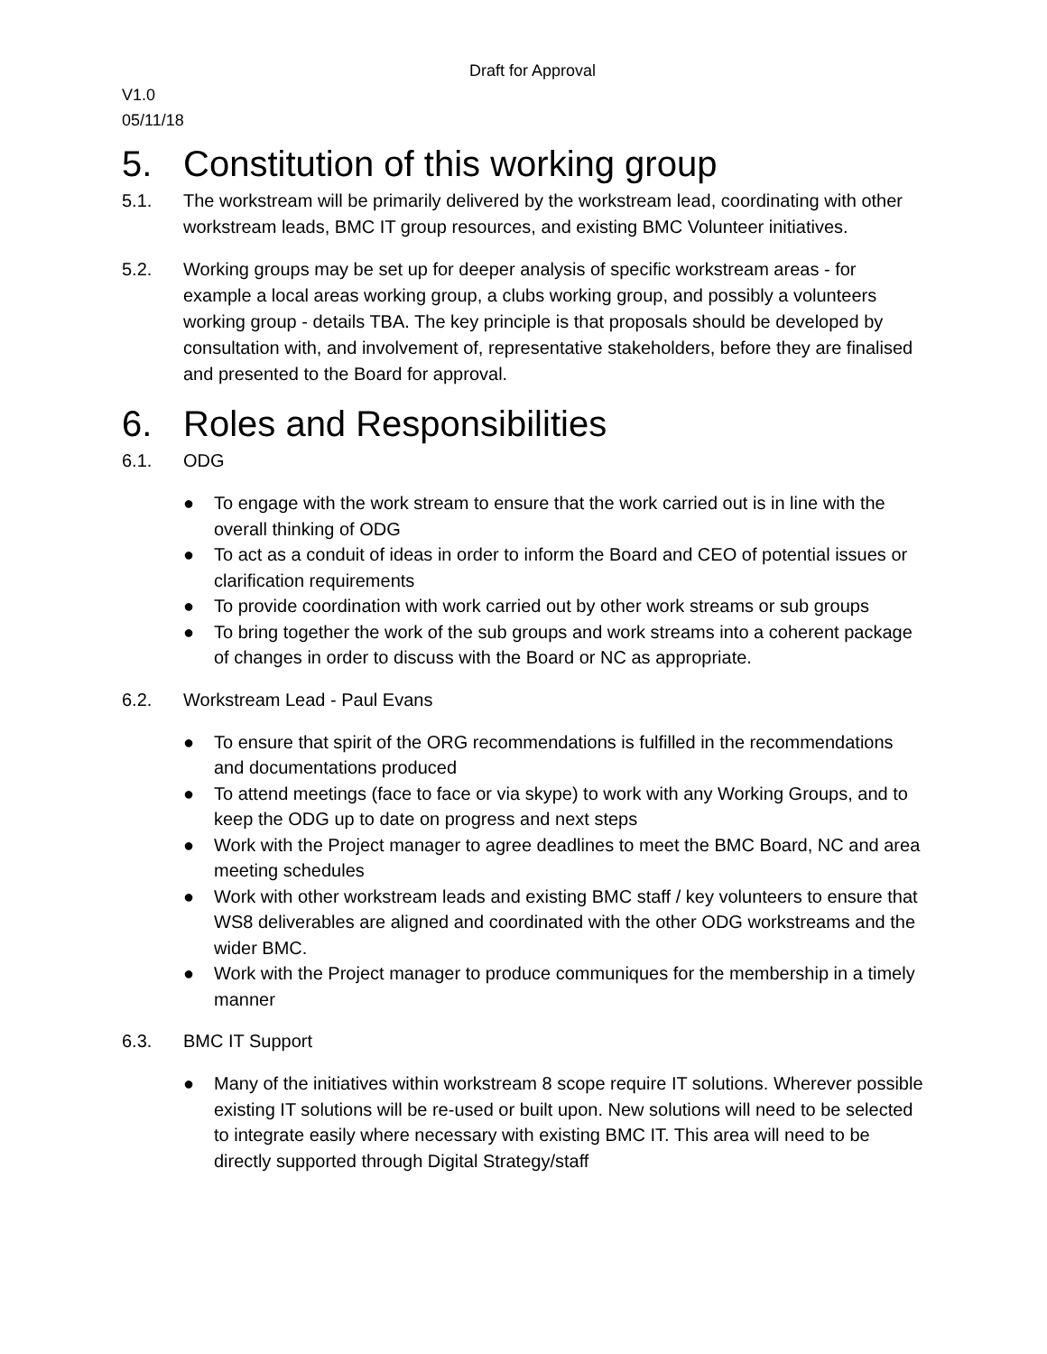Draft for Approval
V1.0
05/11/18
5. Constitution of this working group
5.1. The workstream will be primarily delivered by the workstream lead, coordinating with other workstream leads, BMC IT group resources, and existing BMC Volunteer initiatives.
5.2. Working groups may be set up for deeper analysis of specific workstream areas - for example a local areas working group, a clubs working group, and possibly a volunteers working group - details TBA. The key principle is that proposals should be developed by consultation with, and involvement of, representative stakeholders, before they are finalised and presented to the Board for approval.
6. Roles and Responsibilities
6.1. ODG
● To engage with the work stream to ensure that the work carried out is in line with the overall thinking of ODG
● To act as a conduit of ideas in order to inform the Board and CEO of potential issues or clarification requirements
● To provide coordination with work carried out by other work streams or sub groups
● To bring together the work of the sub groups and work streams into a coherent package of changes in order to discuss with the Board or NC as appropriate.
6.2. Workstream Lead - Paul Evans
● To ensure that spirit of the ORG recommendations is fulfilled in the recommendations and documentations produced
● To attend meetings (face to face or via skype) to work with any Working Groups, and to keep the ODG up to date on progress and next steps
● Work with the Project manager to agree deadlines to meet the BMC Board, NC and area meeting schedules
● Work with other workstream leads and existing BMC staff / key volunteers to ensure that WS8 deliverables are aligned and coordinated with the other ODG workstreams and the wider BMC.
● Work with the Project manager to produce communiques for the membership in a timely manner
6.3. BMC IT Support
● Many of the initiatives within workstream 8 scope require IT solutions. Wherever possible existing IT solutions will be re-used or built upon. New solutions will need to be selected to integrate easily where necessary with existing BMC IT. This area will need to be directly supported through Digital Strategy/staff